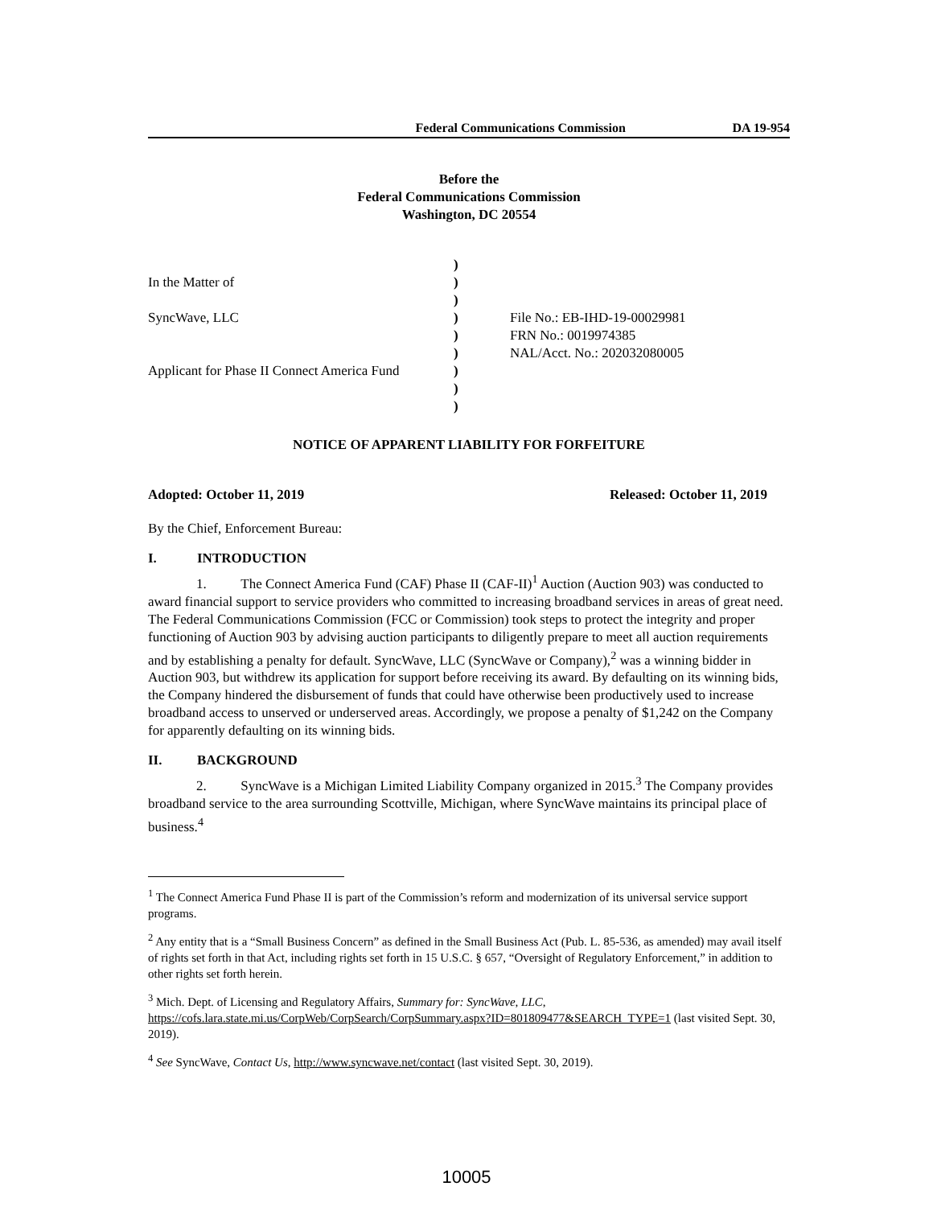Federal Communications Commission DA 19-954
Before the
Federal Communications Commission
Washington, DC 20554
In the Matter of
SyncWave, LLC
Applicant for Phase II Connect America Fund
)
)
)
)
)
)
)
)
)
File No.: EB-IHD-19-00029981
FRN No.: 0019974385
NAL/Acct. No.: 202032080005
NOTICE OF APPARENT LIABILITY FOR FORFEITURE
Adopted: October 11, 2019 Released: October 11, 2019
By the Chief, Enforcement Bureau:
I. INTRODUCTION
1. The Connect America Fund (CAF) Phase II (CAF-II)<sup>1</sup> Auction (Auction 903) was conducted to award financial support to service providers who committed to increasing broadband services in areas of great need. The Federal Communications Commission (FCC or Commission) took steps to protect the integrity and proper functioning of Auction 903 by advising auction participants to diligently prepare to meet all auction requirements and by establishing a penalty for default. SyncWave, LLC (SyncWave or Company),<sup>2</sup> was a winning bidder in Auction 903, but withdrew its application for support before receiving its award. By defaulting on its winning bids, the Company hindered the disbursement of funds that could have otherwise been productively used to increase broadband access to unserved or underserved areas. Accordingly, we propose a penalty of $1,242 on the Company for apparently defaulting on its winning bids.
II. BACKGROUND
2. SyncWave is a Michigan Limited Liability Company organized in 2015.<sup>3</sup> The Company provides broadband service to the area surrounding Scottville, Michigan, where SyncWave maintains its principal place of business.<sup>4</sup>
<sup>1</sup> The Connect America Fund Phase II is part of the Commission’s reform and modernization of its universal service support programs.
<sup>2</sup> Any entity that is a “Small Business Concern” as defined in the Small Business Act (Pub. L. 85-536, as amended) may avail itself of rights set forth in that Act, including rights set forth in 15 U.S.C. § 657, “Oversight of Regulatory Enforcement,” in addition to other rights set forth herein.
<sup>3</sup> Mich. Dept. of Licensing and Regulatory Affairs, Summary for: SyncWave, LLC, https://cofs.lara.state.mi.us/CorpWeb/CorpSearch/CorpSummary.aspx?ID=801809477&SEARCH_TYPE=1 (last visited Sept. 30, 2019).
<sup>4</sup> See SyncWave, Contact Us, http://www.syncwave.net/contact (last visited Sept. 30, 2019).
10005